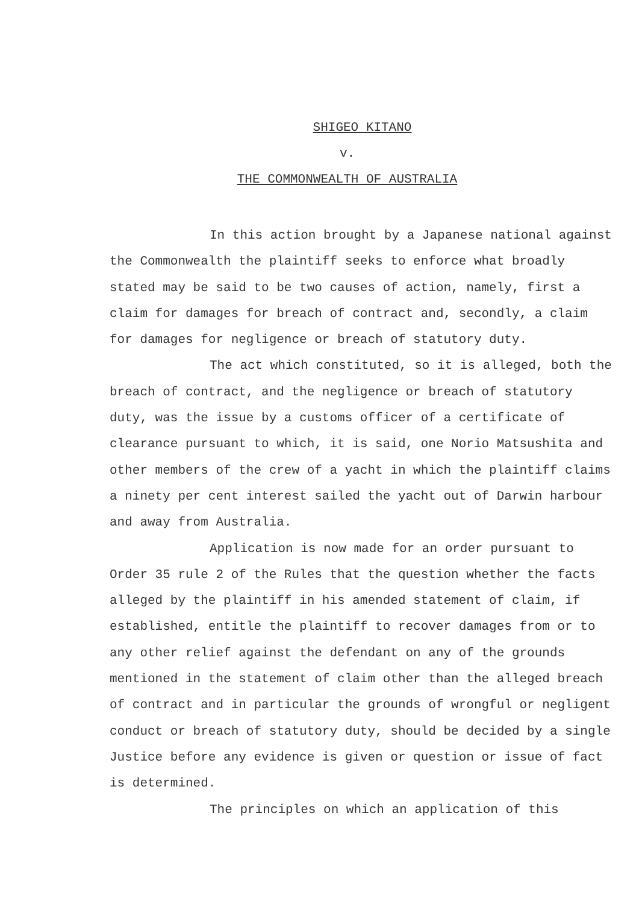SHIGEO KITANO
v.
THE COMMONWEALTH OF AUSTRALIA
In this action brought by a Japanese national against the Commonwealth the plaintiff seeks to enforce what broadly stated may be said to be two causes of action, namely, first a claim for damages for breach of contract and, secondly, a claim for damages for negligence or breach of statutory duty.
The act which constituted, so it is alleged, both the breach of contract, and the negligence or breach of statutory duty, was the issue by a customs officer of a certificate of clearance pursuant to which, it is said, one Norio Matsushita and other members of the crew of a yacht in which the plaintiff claims a ninety per cent interest sailed the yacht out of Darwin harbour and away from Australia.
Application is now made for an order pursuant to Order 35 rule 2 of the Rules that the question whether the facts alleged by the plaintiff in his amended statement of claim, if established, entitle the plaintiff to recover damages from or to any other relief against the defendant on any of the grounds mentioned in the statement of claim other than the alleged breach of contract and in particular the grounds of wrongful or negligent conduct or breach of statutory duty, should be decided by a single Justice before any evidence is given or question or issue of fact is determined.
The principles on which an application of this